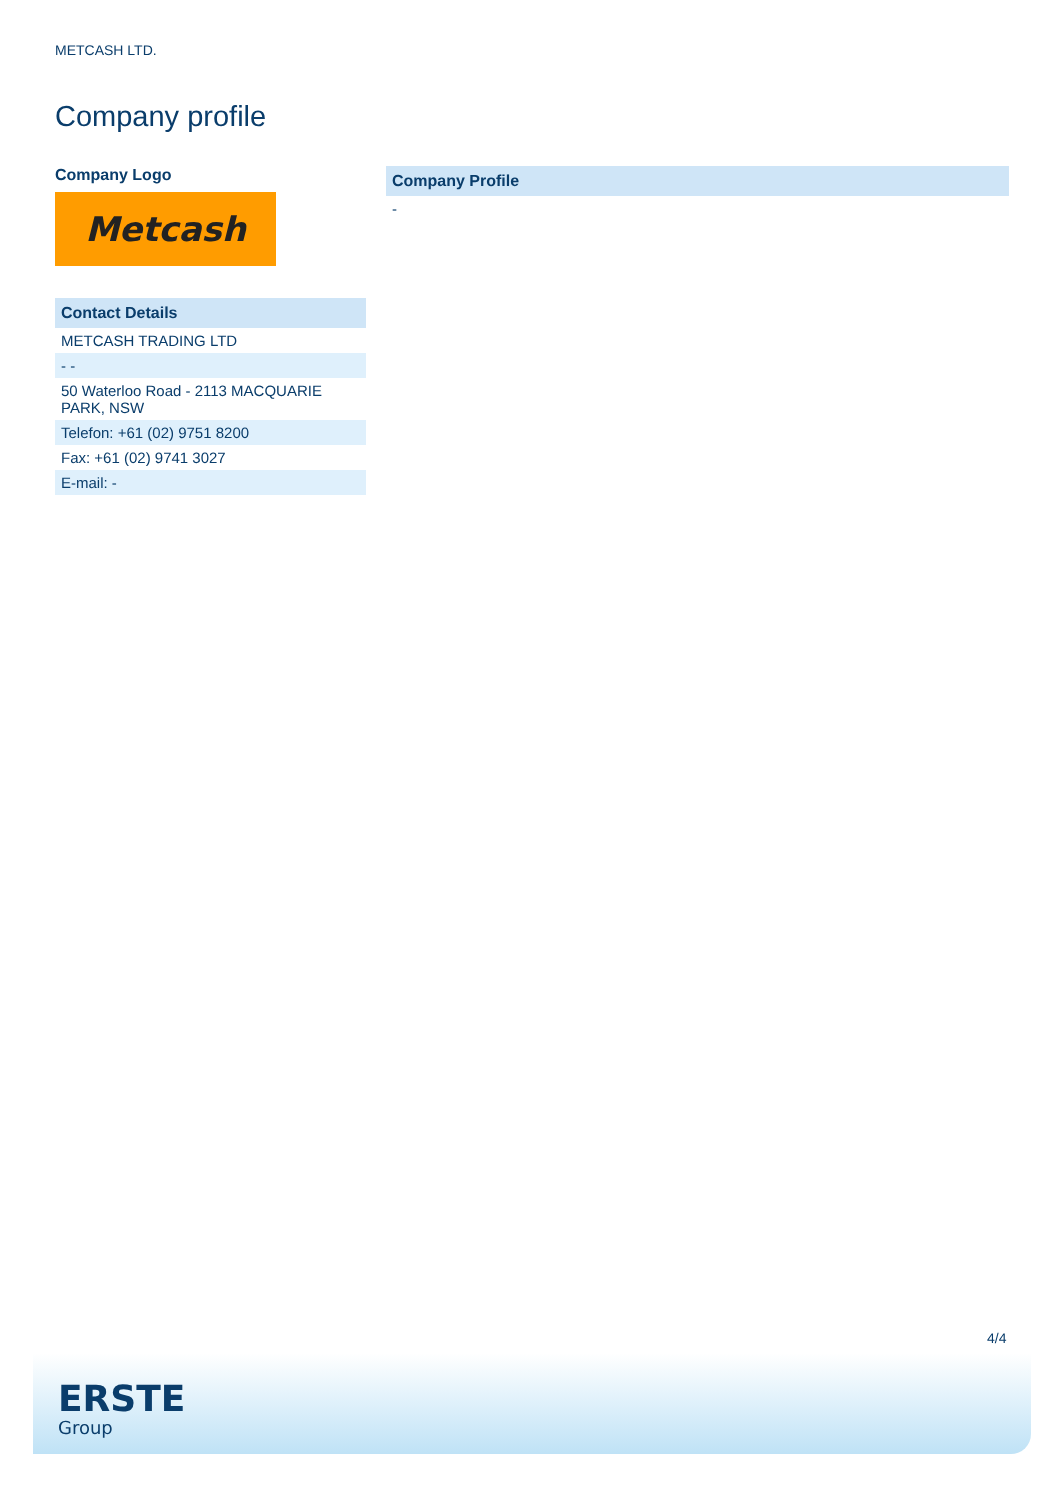METCASH LTD.
Company profile
Company Logo
Metcash
| Contact Details |
| --- |
| METCASH TRADING LTD |
| - - |
| 50 Waterloo Road - 2113 MACQUARIE PARK, NSW |
| Telefon: +61 (02) 9751 8200 |
| Fax: +61 (02) 9741 3027 |
| E-mail: - |
| Company Profile |
| --- |
| - |
4/4
ERSTE
Group